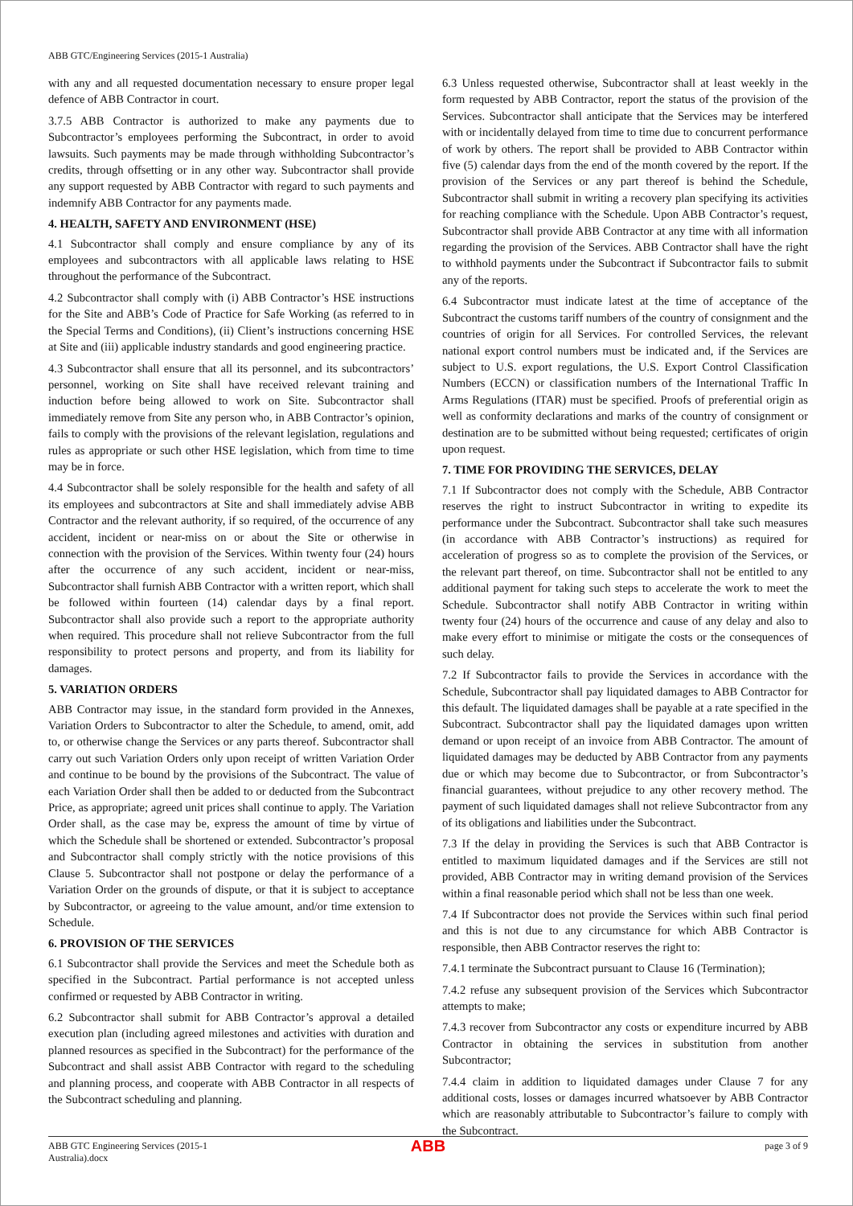ABB GTC/Engineering Services (2015-1 Australia)
with any and all requested documentation necessary to ensure proper legal defence of ABB Contractor in court.
3.7.5 ABB Contractor is authorized to make any payments due to Subcontractor’s employees performing the Subcontract, in order to avoid lawsuits. Such payments may be made through withholding Subcontractor’s credits, through offsetting or in any other way. Subcontractor shall provide any support requested by ABB Contractor with regard to such payments and indemnify ABB Contractor for any payments made.
4. HEALTH, SAFETY AND ENVIRONMENT (HSE)
4.1 Subcontractor shall comply and ensure compliance by any of its employees and subcontractors with all applicable laws relating to HSE throughout the performance of the Subcontract.
4.2 Subcontractor shall comply with (i) ABB Contractor’s HSE instructions for the Site and ABB’s Code of Practice for Safe Working (as referred to in the Special Terms and Conditions), (ii) Client’s instructions concerning HSE at Site and (iii) applicable industry standards and good engineering practice.
4.3 Subcontractor shall ensure that all its personnel, and its subcontractors’ personnel, working on Site shall have received relevant training and induction before being allowed to work on Site. Subcontractor shall immediately remove from Site any person who, in ABB Contractor’s opinion, fails to comply with the provisions of the relevant legislation, regulations and rules as appropriate or such other HSE legislation, which from time to time may be in force.
4.4 Subcontractor shall be solely responsible for the health and safety of all its employees and subcontractors at Site and shall immediately advise ABB Contractor and the relevant authority, if so required, of the occurrence of any accident, incident or near-miss on or about the Site or otherwise in connection with the provision of the Services. Within twenty four (24) hours after the occurrence of any such accident, incident or near-miss, Subcontractor shall furnish ABB Contractor with a written report, which shall be followed within fourteen (14) calendar days by a final report. Subcontractor shall also provide such a report to the appropriate authority when required. This procedure shall not relieve Subcontractor from the full responsibility to protect persons and property, and from its liability for damages.
5. VARIATION ORDERS
ABB Contractor may issue, in the standard form provided in the Annexes, Variation Orders to Subcontractor to alter the Schedule, to amend, omit, add to, or otherwise change the Services or any parts thereof. Subcontractor shall carry out such Variation Orders only upon receipt of written Variation Order and continue to be bound by the provisions of the Subcontract. The value of each Variation Order shall then be added to or deducted from the Subcontract Price, as appropriate; agreed unit prices shall continue to apply. The Variation Order shall, as the case may be, express the amount of time by virtue of which the Schedule shall be shortened or extended. Subcontractor’s proposal and Subcontractor shall comply strictly with the notice provisions of this Clause 5. Subcontractor shall not postpone or delay the performance of a Variation Order on the grounds of dispute, or that it is subject to acceptance by Subcontractor, or agreeing to the value amount, and/or time extension to Schedule.
6. PROVISION OF THE SERVICES
6.1 Subcontractor shall provide the Services and meet the Schedule both as specified in the Subcontract. Partial performance is not accepted unless confirmed or requested by ABB Contractor in writing.
6.2 Subcontractor shall submit for ABB Contractor’s approval a detailed execution plan (including agreed milestones and activities with duration and planned resources as specified in the Subcontract) for the performance of the Subcontract and shall assist ABB Contractor with regard to the scheduling and planning process, and cooperate with ABB Contractor in all respects of the Subcontract scheduling and planning.
6.3 Unless requested otherwise, Subcontractor shall at least weekly in the form requested by ABB Contractor, report the status of the provision of the Services. Subcontractor shall anticipate that the Services may be interfered with or incidentally delayed from time to time due to concurrent performance of work by others. The report shall be provided to ABB Contractor within five (5) calendar days from the end of the month covered by the report. If the provision of the Services or any part thereof is behind the Schedule, Subcontractor shall submit in writing a recovery plan specifying its activities for reaching compliance with the Schedule. Upon ABB Contractor’s request, Subcontractor shall provide ABB Contractor at any time with all information regarding the provision of the Services. ABB Contractor shall have the right to withhold payments under the Subcontract if Subcontractor fails to submit any of the reports.
6.4 Subcontractor must indicate latest at the time of acceptance of the Subcontract the customs tariff numbers of the country of consignment and the countries of origin for all Services. For controlled Services, the relevant national export control numbers must be indicated and, if the Services are subject to U.S. export regulations, the U.S. Export Control Classification Numbers (ECCN) or classification numbers of the International Traffic In Arms Regulations (ITAR) must be specified. Proofs of preferential origin as well as conformity declarations and marks of the country of consignment or destination are to be submitted without being requested; certificates of origin upon request.
7. TIME FOR PROVIDING THE SERVICES, DELAY
7.1 If Subcontractor does not comply with the Schedule, ABB Contractor reserves the right to instruct Subcontractor in writing to expedite its performance under the Subcontract. Subcontractor shall take such measures (in accordance with ABB Contractor’s instructions) as required for acceleration of progress so as to complete the provision of the Services, or the relevant part thereof, on time. Subcontractor shall not be entitled to any additional payment for taking such steps to accelerate the work to meet the Schedule. Subcontractor shall notify ABB Contractor in writing within twenty four (24) hours of the occurrence and cause of any delay and also to make every effort to minimise or mitigate the costs or the consequences of such delay.
7.2 If Subcontractor fails to provide the Services in accordance with the Schedule, Subcontractor shall pay liquidated damages to ABB Contractor for this default. The liquidated damages shall be payable at a rate specified in the Subcontract. Subcontractor shall pay the liquidated damages upon written demand or upon receipt of an invoice from ABB Contractor. The amount of liquidated damages may be deducted by ABB Contractor from any payments due or which may become due to Subcontractor, or from Subcontractor’s financial guarantees, without prejudice to any other recovery method. The payment of such liquidated damages shall not relieve Subcontractor from any of its obligations and liabilities under the Subcontract.
7.3 If the delay in providing the Services is such that ABB Contractor is entitled to maximum liquidated damages and if the Services are still not provided, ABB Contractor may in writing demand provision of the Services within a final reasonable period which shall not be less than one week.
7.4 If Subcontractor does not provide the Services within such final period and this is not due to any circumstance for which ABB Contractor is responsible, then ABB Contractor reserves the right to:
7.4.1 terminate the Subcontract pursuant to Clause 16 (Termination);
7.4.2 refuse any subsequent provision of the Services which Subcontractor attempts to make;
7.4.3 recover from Subcontractor any costs or expenditure incurred by ABB Contractor in obtaining the services in substitution from another Subcontractor;
7.4.4 claim in addition to liquidated damages under Clause 7 for any additional costs, losses or damages incurred whatsoever by ABB Contractor which are reasonably attributable to Subcontractor’s failure to comply with the Subcontract.
ABB GTC Engineering Services (2015-1
Australia).docx
ABB
page 3 of 9